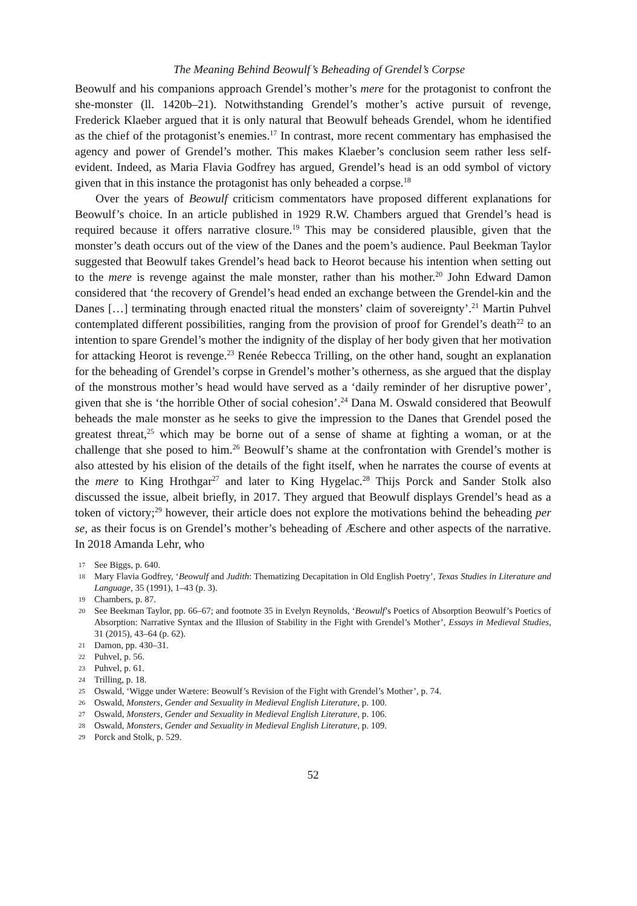The Meaning Behind Beowulf’s Beheading of Grendel’s Corpse
Beowulf and his companions approach Grendel’s mother’s mere for the protagonist to confront the she-monster (ll. 1420b–21). Notwithstanding Grendel’s mother’s active pursuit of revenge, Frederick Klaeber argued that it is only natural that Beowulf beheads Grendel, whom he identified as the chief of the protagonist’s enemies.<sup>17</sup> In contrast, more recent commentary has emphasised the agency and power of Grendel’s mother. This makes Klaeber’s conclusion seem rather less self-evident. Indeed, as Maria Flavia Godfrey has argued, Grendel’s head is an odd symbol of victory given that in this instance the protagonist has only beheaded a corpse.<sup>18</sup>
Over the years of Beowulf criticism commentators have proposed different explanations for Beowulf’s choice. In an article published in 1929 R.W. Chambers argued that Grendel’s head is required because it offers narrative closure.<sup>19</sup> This may be considered plausible, given that the monster’s death occurs out of the view of the Danes and the poem’s audience. Paul Beekman Taylor suggested that Beowulf takes Grendel’s head back to Heorot because his intention when setting out to the mere is revenge against the male monster, rather than his mother.<sup>20</sup> John Edward Damon considered that ‘the recovery of Grendel’s head ended an exchange between the Grendel-kin and the Danes […] terminating through enacted ritual the monsters’ claim of sovereignty’.<sup>21</sup> Martin Puhvel contemplated different possibilities, ranging from the provision of proof for Grendel’s death<sup>22</sup> to an intention to spare Grendel’s mother the indignity of the display of her body given that her motivation for attacking Heorot is revenge.<sup>23</sup> Renée Rebecca Trilling, on the other hand, sought an explanation for the beheading of Grendel’s corpse in Grendel’s mother’s otherness, as she argued that the display of the monstrous mother’s head would have served as a ‘daily reminder of her disruptive power’, given that she is ‘the horrible Other of social cohesion’.<sup>24</sup> Dana M. Oswald considered that Beowulf beheads the male monster as he seeks to give the impression to the Danes that Grendel posed the greatest threat,<sup>25</sup> which may be borne out of a sense of shame at fighting a woman, or at the challenge that she posed to him.<sup>26</sup> Beowulf’s shame at the confrontation with Grendel’s mother is also attested by his elision of the details of the fight itself, when he narrates the course of events at the mere to King Hrothgar<sup>27</sup> and later to King Hygelac.<sup>28</sup> Thijs Porck and Sander Stolk also discussed the issue, albeit briefly, in 2017. They argued that Beowulf displays Grendel’s head as a token of victory;<sup>29</sup> however, their article does not explore the motivations behind the beheading per se, as their focus is on Grendel’s mother’s beheading of Æschere and other aspects of the narrative. In 2018 Amanda Lehr, who
17 See Biggs, p. 640.
18 Mary Flavia Godfrey, ‘Beowulf and Judith: Thematizing Decapitation in Old English Poetry’, Texas Studies in Literature and Language, 35 (1991), 1–43 (p. 3).
19 Chambers, p. 87.
20 See Beekman Taylor, pp. 66–67; and footnote 35 in Evelyn Reynolds, ‘Beowulf’s Poetics of Absorption Beowulf’s Poetics of Absorption: Narrative Syntax and the Illusion of Stability in the Fight with Grendel’s Mother’, Essays in Medieval Studies, 31 (2015), 43–64 (p. 62).
21 Damon, pp. 430–31.
22 Puhvel, p. 56.
23 Puhvel, p. 61.
24 Trilling, p. 18.
25 Oswald, ‘Wigge under Wætere: Beowulf’s Revision of the Fight with Grendel’s Mother’, p. 74.
26 Oswald, Monsters, Gender and Sexuality in Medieval English Literature, p. 100.
27 Oswald, Monsters, Gender and Sexuality in Medieval English Literature, p. 106.
28 Oswald, Monsters, Gender and Sexuality in Medieval English Literature, p. 109.
29 Porck and Stolk, p. 529.
52